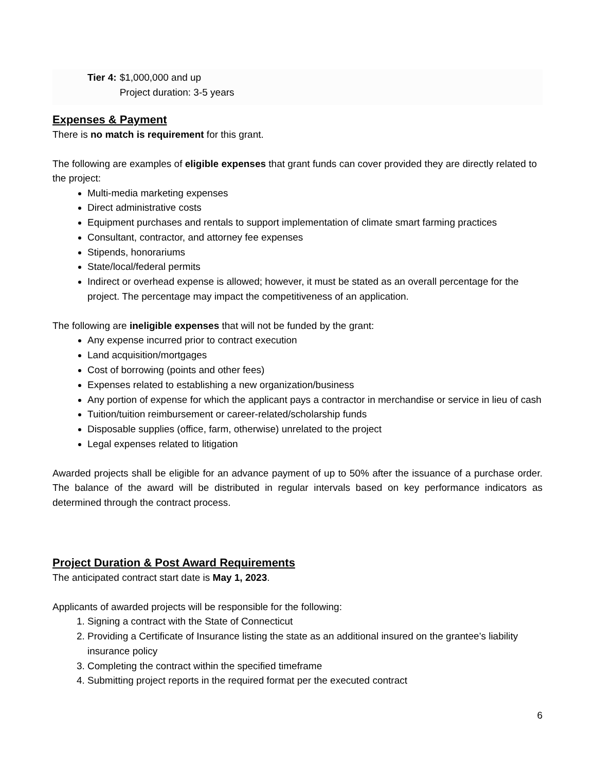Tier 4: $1,000,000 and up
Project duration: 3-5 years
Expenses & Payment
There is no match is requirement for this grant.
The following are examples of eligible expenses that grant funds can cover provided they are directly related to the project:
Multi-media marketing expenses
Direct administrative costs
Equipment purchases and rentals to support implementation of climate smart farming practices
Consultant, contractor, and attorney fee expenses
Stipends, honorariums
State/local/federal permits
Indirect or overhead expense is allowed; however, it must be stated as an overall percentage for the project. The percentage may impact the competitiveness of an application.
The following are ineligible expenses that will not be funded by the grant:
Any expense incurred prior to contract execution
Land acquisition/mortgages
Cost of borrowing (points and other fees)
Expenses related to establishing a new organization/business
Any portion of expense for which the applicant pays a contractor in merchandise or service in lieu of cash
Tuition/tuition reimbursement or career-related/scholarship funds
Disposable supplies (office, farm, otherwise) unrelated to the project
Legal expenses related to litigation
Awarded projects shall be eligible for an advance payment of up to 50% after the issuance of a purchase order. The balance of the award will be distributed in regular intervals based on key performance indicators as determined through the contract process.
Project Duration & Post Award Requirements
The anticipated contract start date is May 1, 2023.
Applicants of awarded projects will be responsible for the following:
1. Signing a contract with the State of Connecticut
2. Providing a Certificate of Insurance listing the state as an additional insured on the grantee’s liability insurance policy
3. Completing the contract within the specified timeframe
4. Submitting project reports in the required format per the executed contract
6